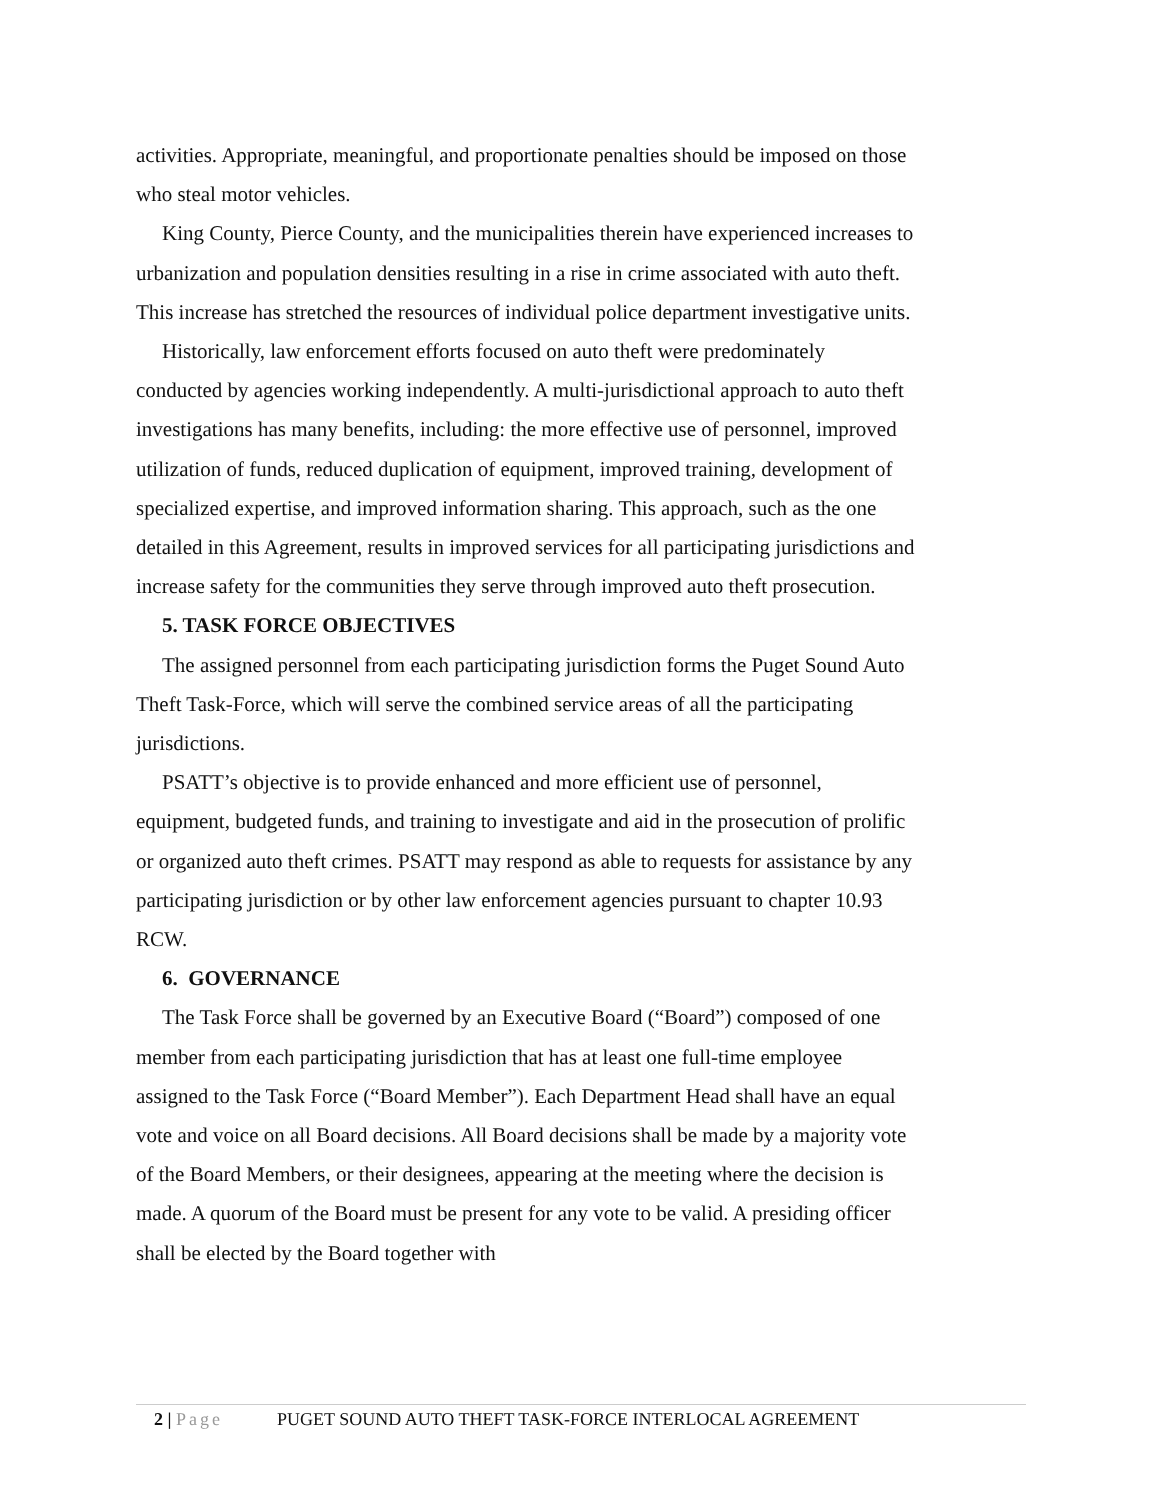activities. Appropriate, meaningful, and proportionate penalties should be imposed on those who steal motor vehicles.
King County, Pierce County, and the municipalities therein have experienced increases to urbanization and population densities resulting in a rise in crime associated with auto theft. This increase has stretched the resources of individual police department investigative units.
Historically, law enforcement efforts focused on auto theft were predominately conducted by agencies working independently. A multi-jurisdictional approach to auto theft investigations has many benefits, including: the more effective use of personnel, improved utilization of funds, reduced duplication of equipment, improved training, development of specialized expertise, and improved information sharing. This approach, such as the one detailed in this Agreement, results in improved services for all participating jurisdictions and increase safety for the communities they serve through improved auto theft prosecution.
5. TASK FORCE OBJECTIVES
The assigned personnel from each participating jurisdiction forms the Puget Sound Auto Theft Task-Force, which will serve the combined service areas of all the participating jurisdictions.
PSATT’s objective is to provide enhanced and more efficient use of personnel, equipment, budgeted funds, and training to investigate and aid in the prosecution of prolific or organized auto theft crimes. PSATT may respond as able to requests for assistance by any participating jurisdiction or by other law enforcement agencies pursuant to chapter 10.93 RCW.
6. GOVERNANCE
The Task Force shall be governed by an Executive Board (“Board”) composed of one member from each participating jurisdiction that has at least one full-time employee assigned to the Task Force (“Board Member”). Each Department Head shall have an equal vote and voice on all Board decisions. All Board decisions shall be made by a majority vote of the Board Members, or their designees, appearing at the meeting where the decision is made. A quorum of the Board must be present for any vote to be valid. A presiding officer shall be elected by the Board together with
2 | Page PUGET SOUND AUTO THEFT TASK-FORCE INTERLOCAL AGREEMENT